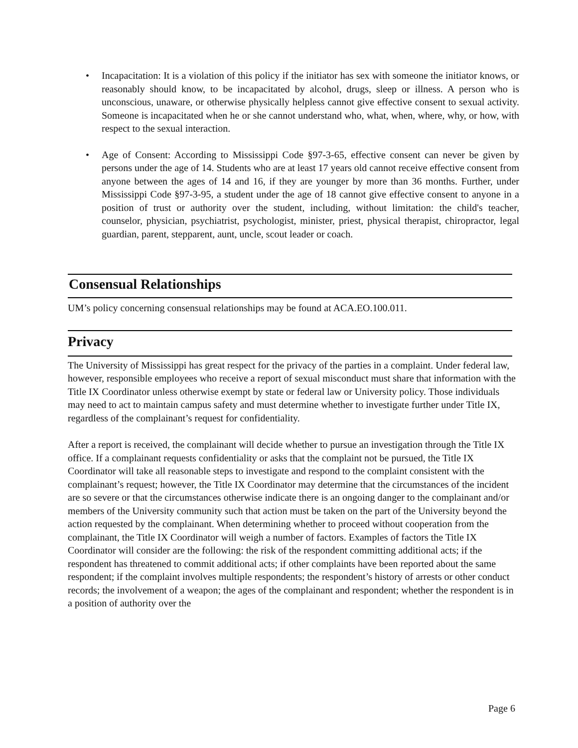• Incapacitation: It is a violation of this policy if the initiator has sex with someone the initiator knows, or reasonably should know, to be incapacitated by alcohol, drugs, sleep or illness. A person who is unconscious, unaware, or otherwise physically helpless cannot give effective consent to sexual activity. Someone is incapacitated when he or she cannot understand who, what, when, where, why, or how, with respect to the sexual interaction.
• Age of Consent: According to Mississippi Code §97-3-65, effective consent can never be given by persons under the age of 14. Students who are at least 17 years old cannot receive effective consent from anyone between the ages of 14 and 16, if they are younger by more than 36 months. Further, under Mississippi Code §97-3-95, a student under the age of 18 cannot give effective consent to anyone in a position of trust or authority over the student, including, without limitation: the child's teacher, counselor, physician, psychiatrist, psychologist, minister, priest, physical therapist, chiropractor, legal guardian, parent, stepparent, aunt, uncle, scout leader or coach.
Consensual Relationships
UM’s policy concerning consensual relationships may be found at ACA.EO.100.011.
Privacy
The University of Mississippi has great respect for the privacy of the parties in a complaint. Under federal law, however, responsible employees who receive a report of sexual misconduct must share that information with the Title IX Coordinator unless otherwise exempt by state or federal law or University policy. Those individuals may need to act to maintain campus safety and must determine whether to investigate further under Title IX, regardless of the complainant’s request for confidentiality.
After a report is received, the complainant will decide whether to pursue an investigation through the Title IX office. If a complainant requests confidentiality or asks that the complaint not be pursued, the Title IX Coordinator will take all reasonable steps to investigate and respond to the complaint consistent with the complainant’s request; however, the Title IX Coordinator may determine that the circumstances of the incident are so severe or that the circumstances otherwise indicate there is an ongoing danger to the complainant and/or members of the University community such that action must be taken on the part of the University beyond the action requested by the complainant. When determining whether to proceed without cooperation from the complainant, the Title IX Coordinator will weigh a number of factors. Examples of factors the Title IX Coordinator will consider are the following: the risk of the respondent committing additional acts; if the respondent has threatened to commit additional acts; if other complaints have been reported about the same respondent; if the complaint involves multiple respondents; the respondent’s history of arrests or other conduct records; the involvement of a weapon; the ages of the complainant and respondent; whether the respondent is in a position of authority over the
Page 6